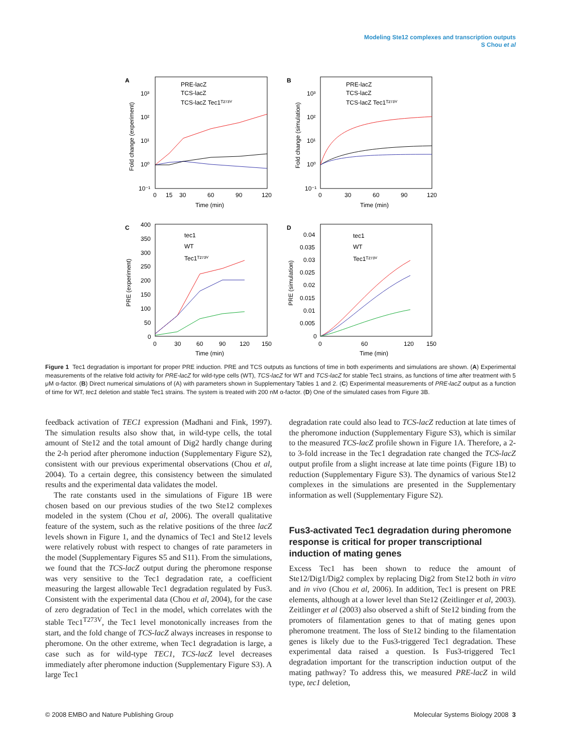Modeling Ste12 complexes and transcription outputs
S Chou et al
A
10³
10²
10¹
10⁰
10⁻¹
0
15
30
60
90
120
Time (min)
Fold change (experiment)
PRE-lacZ
TCS-lacZ
TCS-lacZ Tec1ᵀ²⁷³ⱽ
B
10³
10²
10¹
10⁰
10⁻¹
0
30
60
90
120
Time (min)
Fold change (simulation)
PRE-lacZ
TCS-lacZ
TCS-lacZ Tec1ᵀ²⁷³ⱽ
C
400
350
300
250
200
150
100
50
0
0
30
60
90
120
150
Time (min)
PRE (experiment)
tec1
WT
Tec1ᵀ²⁷³ⱽ
D
0.04
0.035
0.03
0.025
0.02
0.015
0.01
0.005
0
0
60
120
150
Time (min)
PRE (simulation)
tec1
WT
Tec1ᵀ²⁷³ⱽ
Figure 1 Tec1 degradation is important for proper PRE induction. PRE and TCS outputs as functions of time in both experiments and simulations are shown. (A) Experimental measurements of the relative fold activity for PRE-lacZ for wild-type cells (WT), TCS-lacZ for WT and TCS-lacZ for stable Tec1 strains, as functions of time after treatment with 5 μM α-factor. (B) Direct numerical simulations of (A) with parameters shown in Supplementary Tables 1 and 2. (C) Experimental measurements of PRE-lacZ output as a function of time for WT, tec1 deletion and stable Tec1 strains. The system is treated with 200 nM α-factor. (D) One of the simulated cases from Figure 3B.
feedback activation of TEC1 expression (Madhani and Fink, 1997). The simulation results also show that, in wild-type cells, the total amount of Ste12 and the total amount of Dig2 hardly change during the 2-h period after pheromone induction (Supplementary Figure S2), consistent with our previous experimental observations (Chou et al, 2004). To a certain degree, this consistency between the simulated results and the experimental data validates the model.
The rate constants used in the simulations of Figure 1B were chosen based on our previous studies of the two Ste12 complexes modeled in the system (Chou et al, 2006). The overall qualitative feature of the system, such as the relative positions of the three lacZ levels shown in Figure 1, and the dynamics of Tec1 and Ste12 levels were relatively robust with respect to changes of rate parameters in the model (Supplementary Figures S5 and S11). From the simulations, we found that the TCS-lacZ output during the pheromone response was very sensitive to the Tec1 degradation rate, a coefficient measuring the largest allowable Tec1 degradation regulated by Fus3. Consistent with the experimental data (Chou et al, 2004), for the case of zero degradation of Tec1 in the model, which correlates with the stable Tec1<sup>T273V</sup>, the Tec1 level monotonically increases from the start, and the fold change of TCS-lacZ always increases in response to pheromone. On the other extreme, when Tec1 degradation is large, a case such as for wild-type TEC1, TCS-lacZ level decreases immediately after pheromone induction (Supplementary Figure S3). A large Tec1
degradation rate could also lead to TCS-lacZ reduction at late times of the pheromone induction (Supplementary Figure S3), which is similar to the measured TCS-lacZ profile shown in Figure 1A. Therefore, a 2- to 3-fold increase in the Tec1 degradation rate changed the TCS-lacZ output profile from a slight increase at late time points (Figure 1B) to reduction (Supplementary Figure S3). The dynamics of various Ste12 complexes in the simulations are presented in the Supplementary information as well (Supplementary Figure S2).
Fus3-activated Tec1 degradation during pheromone response is critical for proper transcriptional induction of mating genes
Excess Tec1 has been shown to reduce the amount of Ste12/Dig1/Dig2 complex by replacing Dig2 from Ste12 both in vitro and in vivo (Chou et al, 2006). In addition, Tec1 is present on PRE elements, although at a lower level than Ste12 (Zeitlinger et al, 2003). Zeitlinger et al (2003) also observed a shift of Ste12 binding from the promoters of filamentation genes to that of mating genes upon pheromone treatment. The loss of Ste12 binding to the filamentation genes is likely due to the Fus3-triggered Tec1 degradation. These experimental data raised a question. Is Fus3-triggered Tec1 degradation important for the transcription induction output of the mating pathway? To address this, we measured PRE-lacZ in wild type, tec1 deletion,
© 2008 EMBO and Nature Publishing Group Molecular Systems Biology 2008 3